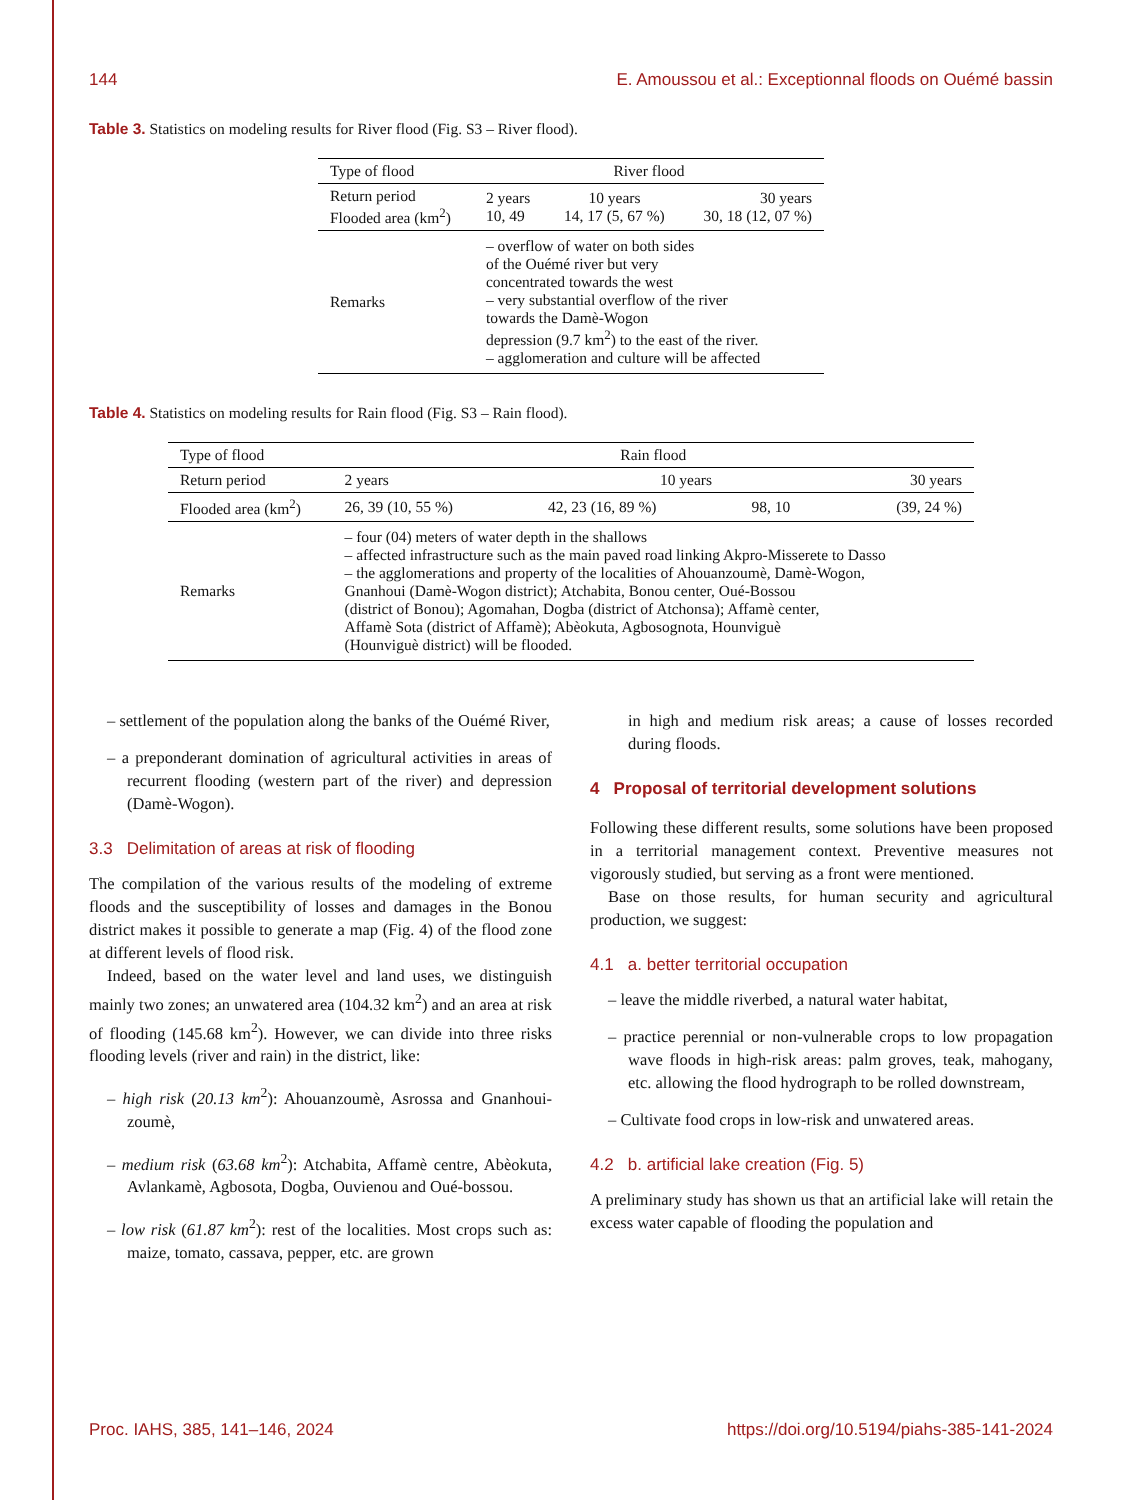144 E. Amoussou et al.: Exceptionnal floods on Ouémé bassin
Table 3. Statistics on modeling results for River flood (Fig. S3 – River flood).
| Type of flood | River flood | | |
| Return period Flooded area (km<sup>2</sup>) | 2 years 10, 49 | 10 years 14, 17 (5, 67 %) | 30 years 30, 18 (12, 07 %) |
| Remarks | – overflow of water on both sides of the Ouémé river but very concentrated towards the west – very substantial overflow of the river towards the Damè-Wogon depression (9.7 km<sup>2</sup>) to the east of the river. – agglomeration and culture will be affected | | |
Table 4. Statistics on modeling results for Rain flood (Fig. S3 – Rain flood).
| Type of flood | Rain flood | | | |
| Return period | 2 years | 10 years | | 30 years |
| Flooded area (km<sup>2</sup>) | 26, 39 (10, 55 %) | 42, 23 (16, 89 %) | 98, 10 | (39, 24 %) |
| Remarks | – four (04) meters of water depth in the shallows – affected infrastructure such as the main paved road linking Akpro-Misserete to Dasso – the agglomerations and property of the localities of Ahouanzoumè, Damè-Wogon, Gnanhoui (Damè-Wogon district); Atchabita, Bonou center, Oué-Bossou (district of Bonou); Agomahan, Dogba (district of Atchonsa); Affamè center, Affamè Sota (district of Affamè); Abèokuta, Agbosognota, Hounviguè (Hounviguè district) will be flooded. | | | |
– settlement of the population along the banks of the Ouémé River,
– a preponderant domination of agricultural activities in areas of recurrent flooding (western part of the river) and depression (Damè-Wogon).
3.3 Delimitation of areas at risk of flooding
The compilation of the various results of the modeling of extreme floods and the susceptibility of losses and damages in the Bonou district makes it possible to generate a map (Fig. 4) of the flood zone at different levels of flood risk.
Indeed, based on the water level and land uses, we distinguish mainly two zones; an unwatered area (104.32 km<sup>2</sup>) and an area at risk of flooding (145.68 km<sup>2</sup>). However, we can divide into three risks flooding levels (river and rain) in the district, like:
– high risk (20.13 km<sup>2</sup>): Ahouanzoumè, Asrossa and Gnanhoui-zoumè,
– medium risk (63.68 km<sup>2</sup>): Atchabita, Affamè centre, Abèokuta, Avlankamè, Agbosota, Dogba, Ouvienou and Oué-bossou.
– low risk (61.87 km<sup>2</sup>): rest of the localities. Most crops such as: maize, tomato, cassava, pepper, etc. are grown
in high and medium risk areas; a cause of losses recorded during floods.
4 Proposal of territorial development solutions
Following these different results, some solutions have been proposed in a territorial management context. Preventive measures not vigorously studied, but serving as a front were mentioned.
Base on those results, for human security and agricultural production, we suggest:
4.1 a. better territorial occupation
– leave the middle riverbed, a natural water habitat,
– practice perennial or non-vulnerable crops to low propagation wave floods in high-risk areas: palm groves, teak, mahogany, etc. allowing the flood hydrograph to be rolled downstream,
– Cultivate food crops in low-risk and unwatered areas.
4.2 b. artificial lake creation (Fig. 5)
A preliminary study has shown us that an artificial lake will retain the excess water capable of flooding the population and
Proc. IAHS, 385, 141–146, 2024 https://doi.org/10.5194/piahs-385-141-2024